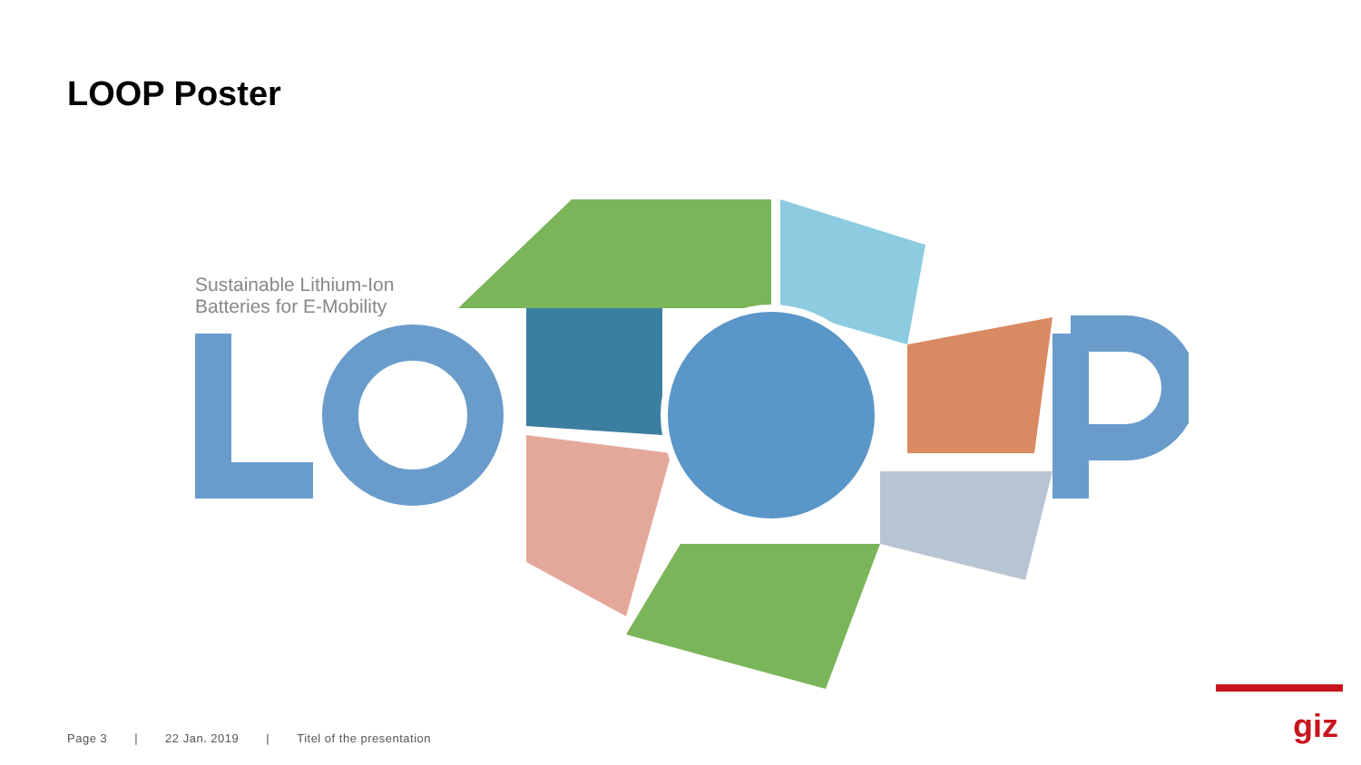LOOP Poster
Sustainable Lithium-Ion
Batteries for E-Mobility
Page 3 | 22 Jan. 2019 | Titel of the presentation
giz